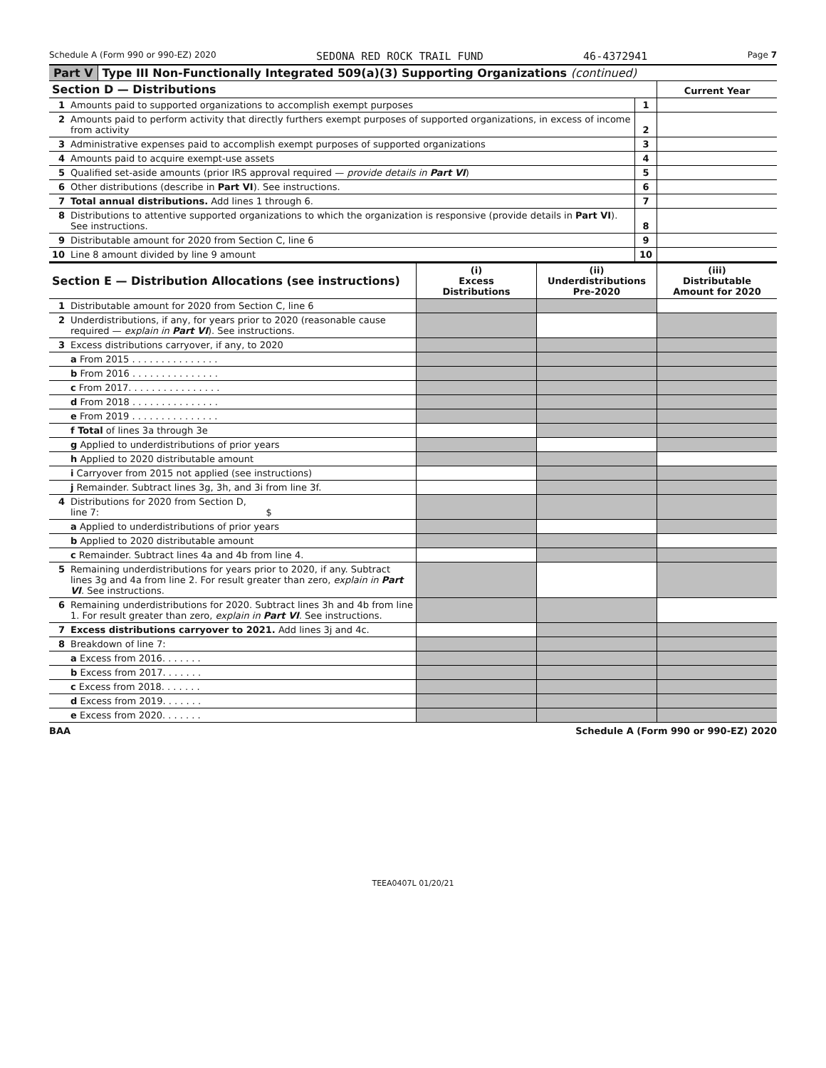Schedule A (Form 990 or 990-EZ) 2020 SEDONA RED ROCK TRAIL FUND 46-4372941 Page 7
Part V Type III Non-Functionally Integrated 509(a)(3) Supporting Organizations (continued)
| Section D — Distributions | | | Current Year |
| --- | --- | --- | --- |
| 1 | Amounts paid to supported organizations to accomplish exempt purposes | 1 | |
| 2 | Amounts paid to perform activity that directly furthers exempt purposes of supported organizations, in excess of income from activity | 2 | |
| 3 | Administrative expenses paid to accomplish exempt purposes of supported organizations | 3 | |
| 4 | Amounts paid to acquire exempt-use assets | 4 | |
| 5 | Qualified set-aside amounts (prior IRS approval required — provide details in Part VI ) | 5 | |
| 6 | Other distributions (describe in Part VI ). See instructions. | 6 | |
| 7 | Total annual distributions. Add lines 1 through 6. | 7 | |
| 8 | Distributions to attentive supported organizations to which the organization is responsive (provide details in Part VI ). See instructions. | 8 | |
| 9 | Distributable amount for 2020 from Section C, line 6 | 9 | |
| 10 | Line 8 amount divided by line 9 amount | 10 | |
| Section E — Distribution Allocations (see instructions) | | (i) Excess Distributions | (ii) Underdistributions Pre-2020 | (iii) Distributable Amount for 2020 |
| --- | --- | --- | --- | --- |
| 1 | Distributable amount for 2020 from Section C, line 6 | | | |
| 2 | Underdistributions, if any, for years prior to 2020 (reasonable cause required — explain in Part VI ). See instructions. | | | |
| 3 | Excess distributions carryover, if any, to 2020 | | | |
| | a From 2015 . . . . . . . . . . . . . . . | | | |
| | b From 2016 . . . . . . . . . . . . . . . | | | |
| | c From 2017. . . . . . . . . . . . . . . . | | | |
| | d From 2018 . . . . . . . . . . . . . . . | | | |
| | e From 2019 . . . . . . . . . . . . . . . | | | |
| | f Total of lines 3a through 3e | | | |
| | g Applied to underdistributions of prior years | | | |
| | h Applied to 2020 distributable amount | | | |
| | i Carryover from 2015 not applied (see instructions) | | | |
| | j Remainder. Subtract lines 3g, 3h, and 3i from line 3f. | | | |
| 4 | Distributions for 2020 from Section D, line 7: $ | | | |
| | a Applied to underdistributions of prior years | | | |
| | b Applied to 2020 distributable amount | | | |
| | c Remainder. Subtract lines 4a and 4b from line 4. | | | |
| 5 | Remaining underdistributions for years prior to 2020, if any. Subtract lines 3g and 4a from line 2. For result greater than zero, explain in Part VI . See instructions. | | | |
| 6 | Remaining underdistributions for 2020. Subtract lines 3h and 4b from line 1. For result greater than zero, explain in Part VI . See instructions. | | | |
| 7 | Excess distributions carryover to 2021. Add lines 3j and 4c. | | | |
| 8 | Breakdown of line 7: | | | |
| | a Excess from 2016. . . . . . . | | | |
| | b Excess from 2017. . . . . . . | | | |
| | c Excess from 2018. . . . . . . | | | |
| | d Excess from 2019. . . . . . . | | | |
| | e Excess from 2020. . . . . . . | | | |
BAA Schedule A (Form 990 or 990-EZ) 2020
TEEA0407L 01/20/21